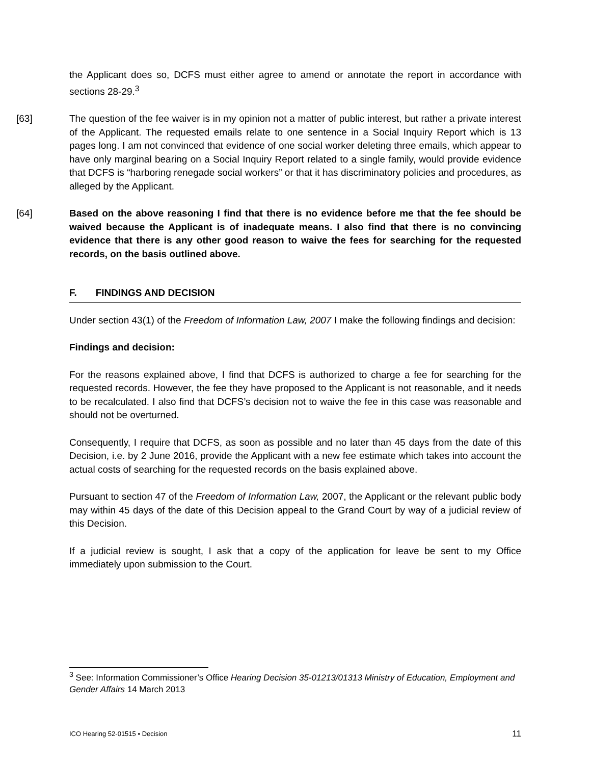the Applicant does so, DCFS must either agree to amend or annotate the report in accordance with sections 28-29.<sup>3</sup>
[63] The question of the fee waiver is in my opinion not a matter of public interest, but rather a private interest of the Applicant. The requested emails relate to one sentence in a Social Inquiry Report which is 13 pages long. I am not convinced that evidence of one social worker deleting three emails, which appear to have only marginal bearing on a Social Inquiry Report related to a single family, would provide evidence that DCFS is “harboring renegade social workers” or that it has discriminatory policies and procedures, as alleged by the Applicant.
[64] Based on the above reasoning I find that there is no evidence before me that the fee should be waived because the Applicant is of inadequate means. I also find that there is no convincing evidence that there is any other good reason to waive the fees for searching for the requested records, on the basis outlined above.
F. FINDINGS AND DECISION
Under section 43(1) of the Freedom of Information Law, 2007 I make the following findings and decision:
Findings and decision:
For the reasons explained above, I find that DCFS is authorized to charge a fee for searching for the requested records. However, the fee they have proposed to the Applicant is not reasonable, and it needs to be recalculated. I also find that DCFS’s decision not to waive the fee in this case was reasonable and should not be overturned.
Consequently, I require that DCFS, as soon as possible and no later than 45 days from the date of this Decision, i.e. by 2 June 2016, provide the Applicant with a new fee estimate which takes into account the actual costs of searching for the requested records on the basis explained above.
Pursuant to section 47 of the Freedom of Information Law, 2007, the Applicant or the relevant public body may within 45 days of the date of this Decision appeal to the Grand Court by way of a judicial review of this Decision.
If a judicial review is sought, I ask that a copy of the application for leave be sent to my Office immediately upon submission to the Court.
<sup>3</sup> See: Information Commissioner’s Office Hearing Decision 35-01213/01313 Ministry of Education, Employment and Gender Affairs 14 March 2013
ICO Hearing 52-01515 ▪ Decision 11